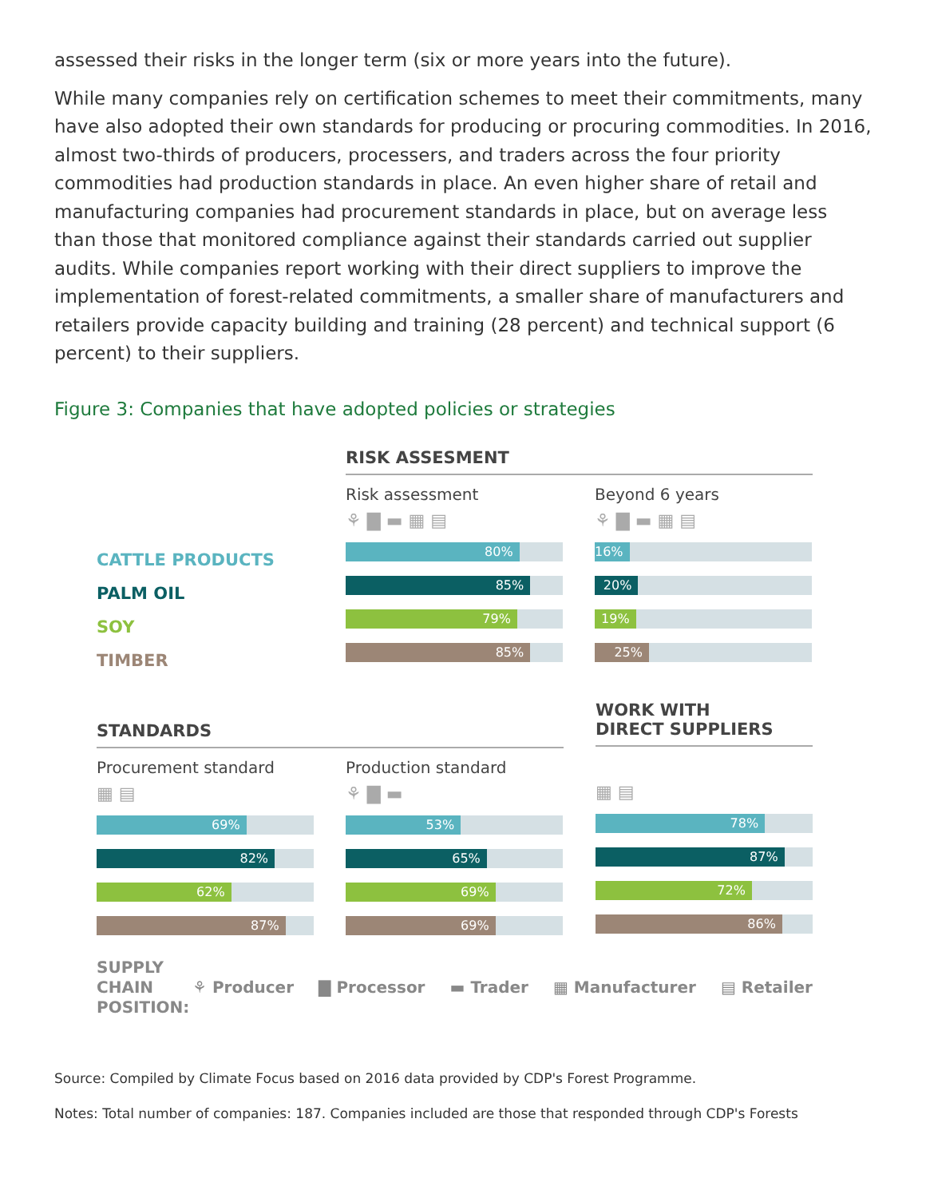assessed their risks in the longer term (six or more years into the future).
While many companies rely on certification schemes to meet their commitments, many have also adopted their own standards for producing or procuring commodities. In 2016, almost two-thirds of producers, processers, and traders across the four priority commodities had production standards in place. An even higher share of retail and manufacturing companies had procurement standards in place, but on average less than those that monitored compliance against their standards carried out supplier audits. While companies report working with their direct suppliers to improve the implementation of forest-related commitments, a smaller share of manufacturers and retailers provide capacity building and training (28 percent) and technical support (6 percent) to their suppliers.
Figure 3: Companies that have adopted policies or strategies
CATTLE PRODUCTS
PALM OIL
SOY
TIMBER
RISK ASSESMENT
Risk assessment
⚘ ▇ ▬ ▦ ▤
80%
85%
79%
85%
Beyond 6 years
⚘ ▇ ▬ ▦ ▤
16%
20%
19%
25%
STANDARDS
Procurement standard
▦ ▤
69%
82%
62%
87%
Production standard
⚘ ▇ ▬
53%
65%
69%
69%
WORK WITH
DIRECT SUPPLIERS
▦ ▤
78%
87%
72%
86%
SUPPLY
CHAIN
POSITION:
⚘ Producer ▇ Processor ▬ Trader ▦ Manufacturer ▤ Retailer
Source: Compiled by Climate Focus based on 2016 data provided by CDP's Forest Programme.
Notes: Total number of companies: 187. Companies included are those that responded through CDP's Forests